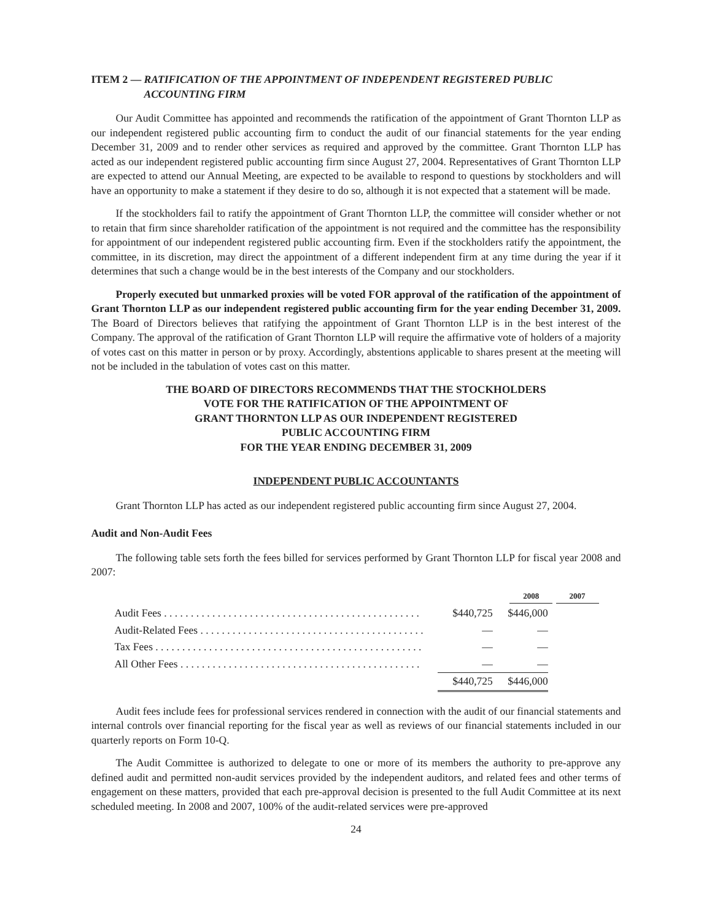ITEM 2 — RATIFICATION OF THE APPOINTMENT OF INDEPENDENT REGISTERED PUBLIC ACCOUNTING FIRM
Our Audit Committee has appointed and recommends the ratification of the appointment of Grant Thornton LLP as our independent registered public accounting firm to conduct the audit of our financial statements for the year ending December 31, 2009 and to render other services as required and approved by the committee. Grant Thornton LLP has acted as our independent registered public accounting firm since August 27, 2004. Representatives of Grant Thornton LLP are expected to attend our Annual Meeting, are expected to be available to respond to questions by stockholders and will have an opportunity to make a statement if they desire to do so, although it is not expected that a statement will be made.
If the stockholders fail to ratify the appointment of Grant Thornton LLP, the committee will consider whether or not to retain that firm since shareholder ratification of the appointment is not required and the committee has the responsibility for appointment of our independent registered public accounting firm. Even if the stockholders ratify the appointment, the committee, in its discretion, may direct the appointment of a different independent firm at any time during the year if it determines that such a change would be in the best interests of the Company and our stockholders.
Properly executed but unmarked proxies will be voted FOR approval of the ratification of the appointment of Grant Thornton LLP as our independent registered public accounting firm for the year ending December 31, 2009. The Board of Directors believes that ratifying the appointment of Grant Thornton LLP is in the best interest of the Company. The approval of the ratification of Grant Thornton LLP will require the affirmative vote of holders of a majority of votes cast on this matter in person or by proxy. Accordingly, abstentions applicable to shares present at the meeting will not be included in the tabulation of votes cast on this matter.
THE BOARD OF DIRECTORS RECOMMENDS THAT THE STOCKHOLDERS
VOTE FOR THE RATIFICATION OF THE APPOINTMENT OF
GRANT THORNTON LLP AS OUR INDEPENDENT REGISTERED
PUBLIC ACCOUNTING FIRM
FOR THE YEAR ENDING DECEMBER 31, 2009
INDEPENDENT PUBLIC ACCOUNTANTS
Grant Thornton LLP has acted as our independent registered public accounting firm since August 27, 2004.
Audit and Non-Audit Fees
The following table sets forth the fees billed for services performed by Grant Thornton LLP for fiscal year 2008 and 2007:
| | 2008 | 2007 |
| --- | --- | --- |
| Audit Fees . . . . . . . . . . . . . . . . . . . . . . . . . . . . . . . . . . . . . . . . . . . . . . . . | $440,725 | $446,000 |
| Audit-Related Fees . . . . . . . . . . . . . . . . . . . . . . . . . . . . . . . . . . . . . . . . . . | — | — |
| Tax Fees . . . . . . . . . . . . . . . . . . . . . . . . . . . . . . . . . . . . . . . . . . . . . . . . . . | — | — |
| All Other Fees . . . . . . . . . . . . . . . . . . . . . . . . . . . . . . . . . . . . . . . . . . . . . | — | — |
| | $440,725 | $446,000 |
Audit fees include fees for professional services rendered in connection with the audit of our financial statements and internal controls over financial reporting for the fiscal year as well as reviews of our financial statements included in our quarterly reports on Form 10-Q.
The Audit Committee is authorized to delegate to one or more of its members the authority to pre-approve any defined audit and permitted non-audit services provided by the independent auditors, and related fees and other terms of engagement on these matters, provided that each pre-approval decision is presented to the full Audit Committee at its next scheduled meeting. In 2008 and 2007, 100% of the audit-related services were pre-approved
24